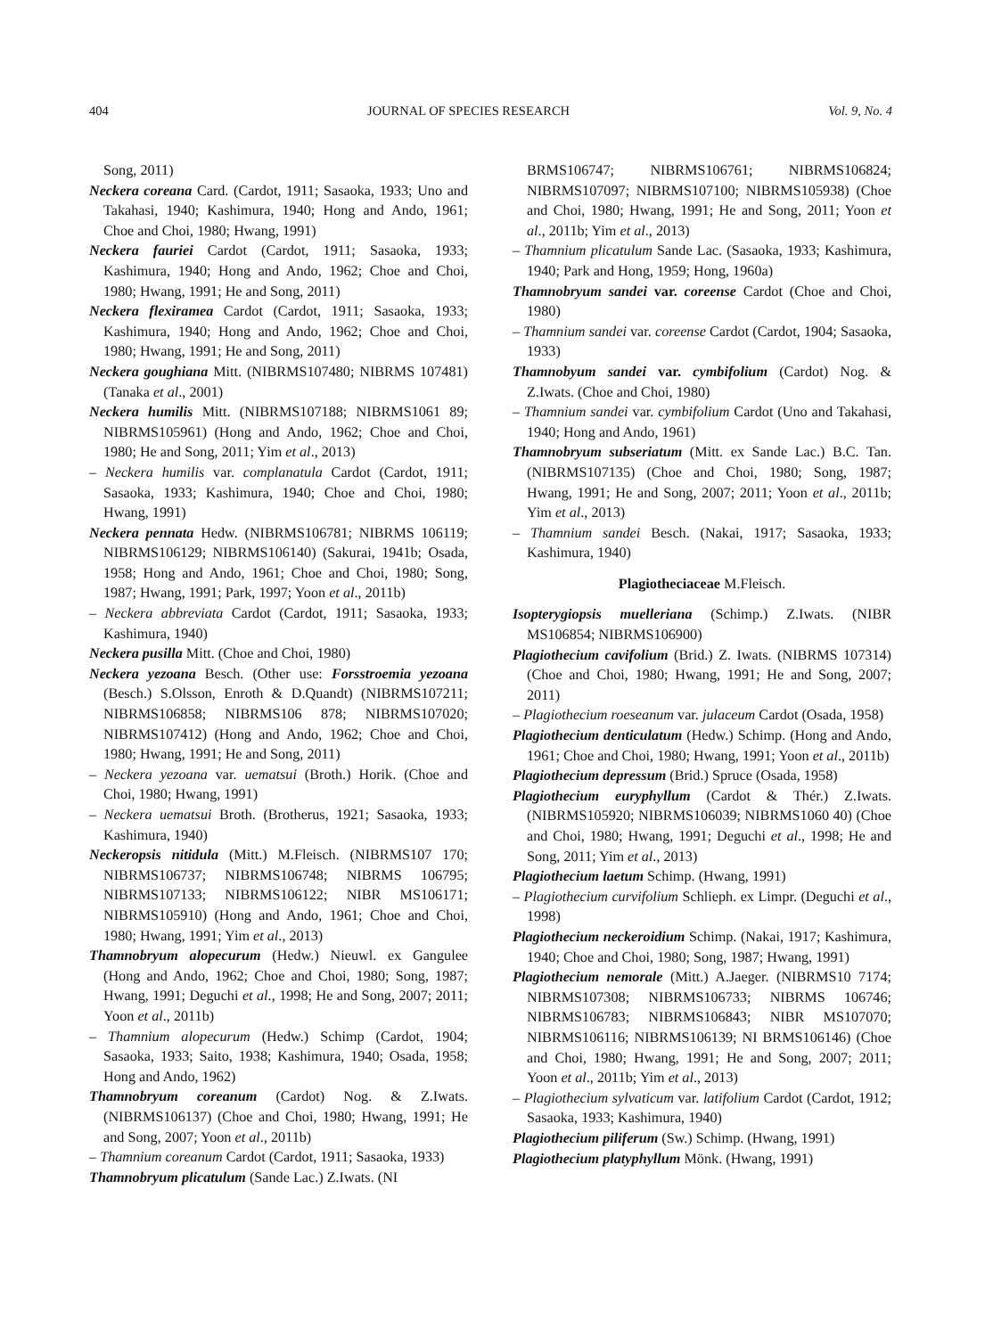404 JOURNAL OF SPECIES RESEARCH Vol. 9, No. 4
Song, 2011)
Neckera coreana Card. (Cardot, 1911; Sasaoka, 1933; Uno and Takahasi, 1940; Kashimura, 1940; Hong and Ando, 1961; Choe and Choi, 1980; Hwang, 1991)
Neckera fauriei Cardot (Cardot, 1911; Sasaoka, 1933; Kashimura, 1940; Hong and Ando, 1962; Choe and Choi, 1980; Hwang, 1991; He and Song, 2011)
Neckera flexiramea Cardot (Cardot, 1911; Sasaoka, 1933; Kashimura, 1940; Hong and Ando, 1962; Choe and Choi, 1980; Hwang, 1991; He and Song, 2011)
Neckera goughiana Mitt. (NIBRMS107480; NIBRMS 107481) (Tanaka et al., 2001)
Neckera humilis Mitt. (NIBRMS107188; NIBRMS1061 89; NIBRMS105961) (Hong and Ando, 1962; Choe and Choi, 1980; He and Song, 2011; Yim et al., 2013)
– Neckera humilis var. complanatula Cardot (Cardot, 1911; Sasaoka, 1933; Kashimura, 1940; Choe and Choi, 1980; Hwang, 1991)
Neckera pennata Hedw. (NIBRMS106781; NIBRMS 106119; NIBRMS106129; NIBRMS106140) (Sakurai, 1941b; Osada, 1958; Hong and Ando, 1961; Choe and Choi, 1980; Song, 1987; Hwang, 1991; Park, 1997; Yoon et al., 2011b)
– Neckera abbreviata Cardot (Cardot, 1911; Sasaoka, 1933; Kashimura, 1940)
Neckera pusilla Mitt. (Choe and Choi, 1980)
Neckera yezoana Besch. (Other use: Forsstroemia yezoana (Besch.) S.Olsson, Enroth & D.Quandt) (NIBRMS107211; NIBRMS106858; NIBRMS106 878; NIBRMS107020; NIBRMS107412) (Hong and Ando, 1962; Choe and Choi, 1980; Hwang, 1991; He and Song, 2011)
– Neckera yezoana var. uematsui (Broth.) Horik. (Choe and Choi, 1980; Hwang, 1991)
– Neckera uematsui Broth. (Brotherus, 1921; Sasaoka, 1933; Kashimura, 1940)
Neckeropsis nitidula (Mitt.) M.Fleisch. (NIBRMS107 170; NIBRMS106737; NIBRMS106748; NIBRMS 106795; NIBRMS107133; NIBRMS106122; NIBR MS106171; NIBRMS105910) (Hong and Ando, 1961; Choe and Choi, 1980; Hwang, 1991; Yim et al., 2013)
Thamnobryum alopecurum (Hedw.) Nieuwl. ex Gangulee (Hong and Ando, 1962; Choe and Choi, 1980; Song, 1987; Hwang, 1991; Deguchi et al., 1998; He and Song, 2007; 2011; Yoon et al., 2011b)
– Thamnium alopecurum (Hedw.) Schimp (Cardot, 1904; Sasaoka, 1933; Saito, 1938; Kashimura, 1940; Osada, 1958; Hong and Ando, 1962)
Thamnobryum coreanum (Cardot) Nog. & Z.Iwats. (NIBRMS106137) (Choe and Choi, 1980; Hwang, 1991; He and Song, 2007; Yoon et al., 2011b)
– Thamnium coreanum Cardot (Cardot, 1911; Sasaoka, 1933)
Thamnobryum plicatulum (Sande Lac.) Z.Iwats. (NI
BRMS106747; NIBRMS106761; NIBRMS106824; NIBRMS107097; NIBRMS107100; NIBRMS105938) (Choe and Choi, 1980; Hwang, 1991; He and Song, 2011; Yoon et al., 2011b; Yim et al., 2013)
– Thamnium plicatulum Sande Lac. (Sasaoka, 1933; Kashimura, 1940; Park and Hong, 1959; Hong, 1960a)
Thamnobryum sandei var. coreense Cardot (Choe and Choi, 1980)
– Thamnium sandei var. coreense Cardot (Cardot, 1904; Sasaoka, 1933)
Thamnobyum sandei var. cymbifolium (Cardot) Nog. & Z.Iwats. (Choe and Choi, 1980)
– Thamnium sandei var. cymbifolium Cardot (Uno and Takahasi, 1940; Hong and Ando, 1961)
Thamnobryum subseriatum (Mitt. ex Sande Lac.) B.C. Tan. (NIBRMS107135) (Choe and Choi, 1980; Song, 1987; Hwang, 1991; He and Song, 2007; 2011; Yoon et al., 2011b; Yim et al., 2013)
– Thamnium sandei Besch. (Nakai, 1917; Sasaoka, 1933; Kashimura, 1940)
Plagiotheciaceae M.Fleisch.
Isopterygiopsis muelleriana (Schimp.) Z.Iwats. (NIBR MS106854; NIBRMS106900)
Plagiothecium cavifolium (Brid.) Z. Iwats. (NIBRMS 107314) (Choe and Choi, 1980; Hwang, 1991; He and Song, 2007; 2011)
– Plagiothecium roeseanum var. julaceum Cardot (Osada, 1958)
Plagiothecium denticulatum (Hedw.) Schimp. (Hong and Ando, 1961; Choe and Choi, 1980; Hwang, 1991; Yoon et al., 2011b)
Plagiothecium depressum (Brid.) Spruce (Osada, 1958)
Plagiothecium euryphyllum (Cardot & Thér.) Z.Iwats. (NIBRMS105920; NIBRMS106039; NIBRMS1060 40) (Choe and Choi, 1980; Hwang, 1991; Deguchi et al., 1998; He and Song, 2011; Yim et al., 2013)
Plagiothecium laetum Schimp. (Hwang, 1991)
– Plagiothecium curvifolium Schlieph. ex Limpr. (Deguchi et al., 1998)
Plagiothecium neckeroidium Schimp. (Nakai, 1917; Kashimura, 1940; Choe and Choi, 1980; Song, 1987; Hwang, 1991)
Plagiothecium nemorale (Mitt.) A.Jaeger. (NIBRMS10 7174; NIBRMS107308; NIBRMS106733; NIBRMS 106746; NIBRMS106783; NIBRMS106843; NIBR MS107070; NIBRMS106116; NIBRMS106139; NI BRMS106146) (Choe and Choi, 1980; Hwang, 1991; He and Song, 2007; 2011; Yoon et al., 2011b; Yim et al., 2013)
– Plagiothecium sylvaticum var. latifolium Cardot (Cardot, 1912; Sasaoka, 1933; Kashimura, 1940)
Plagiothecium piliferum (Sw.) Schimp. (Hwang, 1991)
Plagiothecium platyphyllum Mönk. (Hwang, 1991)